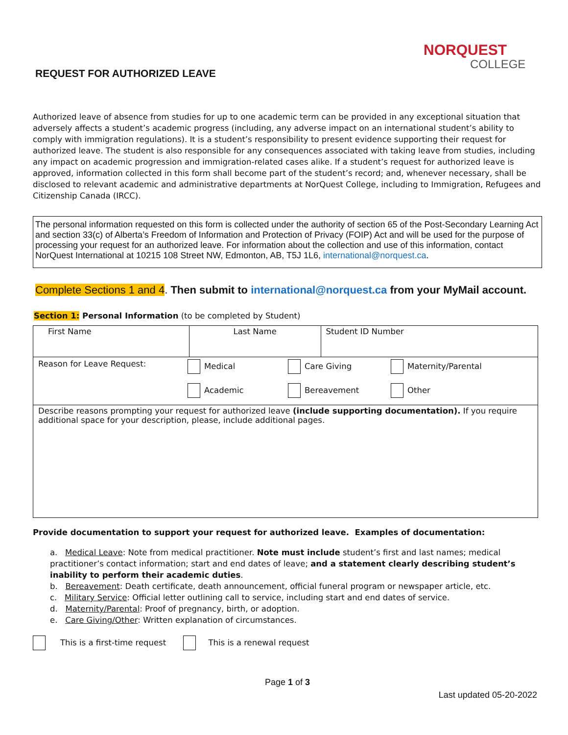NORQUEST
COLLEGE
REQUEST FOR AUTHORIZED LEAVE
Authorized leave of absence from studies for up to one academic term can be provided in any exceptional situation that adversely affects a student’s academic progress (including, any adverse impact on an international student’s ability to comply with immigration regulations). It is a student’s responsibility to present evidence supporting their request for authorized leave. The student is also responsible for any consequences associated with taking leave from studies, including any impact on academic progression and immigration-related cases alike. If a student’s request for authorized leave is approved, information collected in this form shall become part of the student’s record; and, whenever necessary, shall be disclosed to relevant academic and administrative departments at NorQuest College, including to Immigration, Refugees and Citizenship Canada (IRCC).
The personal information requested on this form is collected under the authority of section 65 of the Post-Secondary Learning Act and section 33(c) of Alberta’s Freedom of Information and Protection of Privacy (FOIP) Act and will be used for the purpose of processing your request for an authorized leave. For information about the collection and use of this information, contact NorQuest International at 10215 108 Street NW, Edmonton, AB, T5J 1L6, international@norquest.ca.
Complete Sections 1 and 4. Then submit to international@norquest.ca from your MyMail account.
Section 1: Personal Information (to be completed by Student)
| First Name | Last Name | Student ID Number |
| Reason for Leave Request: Medical Academic Care Giving Bereavement Maternity/Parental Other | | |
| Describe reasons prompting your request for authorized leave (include supporting documentation). If you require additional space for your description, please, include additional pages. | | |
Provide documentation to support your request for authorized leave. Examples of documentation:
a. Medical Leave: Note from medical practitioner. Note must include student’s first and last names; medical practitioner’s contact information; start and end dates of leave; and a statement clearly describing student’s inability to perform their academic duties.
b. Bereavement: Death certificate, death announcement, official funeral program or newspaper article, etc.
c. Military Service: Official letter outlining call to service, including start and end dates of service.
d. Maternity/Parental: Proof of pregnancy, birth, or adoption.
e. Care Giving/Other: Written explanation of circumstances.
This is a first-time request This is a renewal request
Page 1 of 3
Last updated 05-20-2022